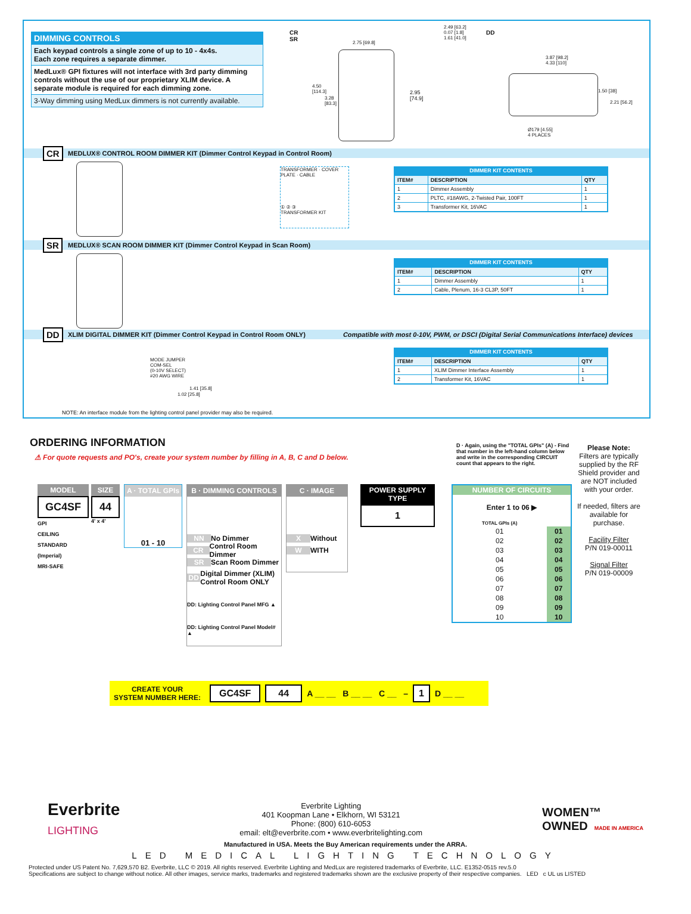DIMMING CONTROLS
Each keypad controls a single zone of up to 10 - 4x4s.
Each zone requires a separate dimmer.
MedLux® GPI fixtures will not interface with 3rd party dimming controls without the use of our proprietary XLIM device. A separate module is required for each dimming zone.
3-Way dimming using MedLux dimmers is not currently available.
CR
SR
2.75 [69.8]
4.50
[114.3]
3.28
[83.3]
2.95
[74.9]
2.49 [63.2]
0.07 [1.8]
1.61 [41.0]
DD
3.87 [98.2]
4.33 [110]
1.50 [38]
2.21 [56.2]
Ø179 [4.55]
4 PLACES
MEDLUX® CONTROL ROOM DIMMER KIT (Dimmer Control Keypad in Control Room) CR
TRANSFORMER · COVER PLATE · CABLE
① ② ③
TRANSFORMER KIT
DIMMER KIT CONTENTS
| ITEM# | DESCRIPTION | QTY |
| --- | --- | --- |
| 1 | Dimmer Assembly | 1 |
| 2 | PLTC, #18AWG, 2-Twisted Pair, 100FT | 1 |
| 3 | Transformer Kit, 16VAC | 1 |
MEDLUX® SCAN ROOM DIMMER KIT (Dimmer Control Keypad in Scan Room) SR
DIMMER KIT CONTENTS
| ITEM# | DESCRIPTION | QTY |
| --- | --- | --- |
| 1 | Dimmer Assembly | 1 |
| 2 | Cable, Plenum, 16-3 CL3P, 50FT | 1 |
XLIM DIGITAL DIMMER KIT (Dimmer Control Keypad in Control Room ONLY) Compatible with most 0-10V, PWM, or DSCI (Digital Serial Communications Interface) devices DD
MODE JUMPER
COM-SEL
(0-10V SELECT)
#20 AWG WIRE
1.41 [35.8]
1.02 [25.8]
DIMMER KIT CONTENTS
| ITEM# | DESCRIPTION | QTY |
| --- | --- | --- |
| 1 | XLIM Dimmer Interface Assembly | 1 |
| 2 | Transformer Kit, 16VAC | 1 |
NOTE: An interface module from the lighting control panel provider may also be required.
ORDERING INFORMATION
⚠ For quote requests and PO's, create your system number by filling in A, B, C and D below.
MODEL
GC4SF
GPI
CEILING
STANDARD
(Imperial)
MRI-SAFE
SIZE
44
4' x 4'
A · TOTAL GPIs
01 - 10
B · DIMMING CONTROLS
NN No Dimmer
CR Control Room Dimmer
SR Scan Room Dimmer
DD Digital Dimmer (XLIM) Control Room ONLY
DD: Lighting Control Panel MFG ▲
DD: Lighting Control Panel Model# ▲
C · IMAGE
X Without
W WITH
POWER SUPPLY TYPE
1
D · Again, using the "TOTAL GPIs" (A) - Find that number in the left-hand column below and write in the corresponding CIRCUIT count that appears to the right.
| NUMBER OF CIRCUITS | |
| --- | --- |
| Enter 1 to 06 ▶ | |
| TOTAL GPIs (A) | |
| 01 | 01 |
| 02 | 02 |
| 03 | 03 |
| 04 | 04 |
| 05 | 05 |
| 06 | 06 |
| 07 | 07 |
| 08 | 08 |
| 09 | 09 |
| 10 | 10 |
Please Note:
Filters are typically supplied by the RF Shield provider and are NOT included with your order.
If needed, filters are available for purchase.
Facility Filter
P/N 019-00011
Signal Filter
P/N 019-00009
CREATE YOUR
SYSTEM NUMBER HERE:
GC4SF 44
A __ __ B __ __ C __ –
1
D __ __
Everbrite
LIGHTING
Everbrite Lighting
401 Koopman Lane • Elkhorn, WI 53121
Phone: (800) 610-6053
email: elt@everbrite.com • www.everbritelighting.com
WOMEN™
OWNED MADE IN AMERICA
Manufactured in USA. Meets the Buy American requirements under the ARRA.
LED MEDICAL LIGHTING TECHNOLOGY
Protected under US Patent No. 7,629,570 B2. Everbrite, LLC © 2019. All rights reserved. Everbrite Lighting and MedLux are registered trademarks of Everbrite, LLC. E1352-0515 rev.5.0
Specifications are subject to change without notice. All other images, service marks, trademarks and registered trademarks shown are the exclusive property of their respective companies. LED c UL us LISTED